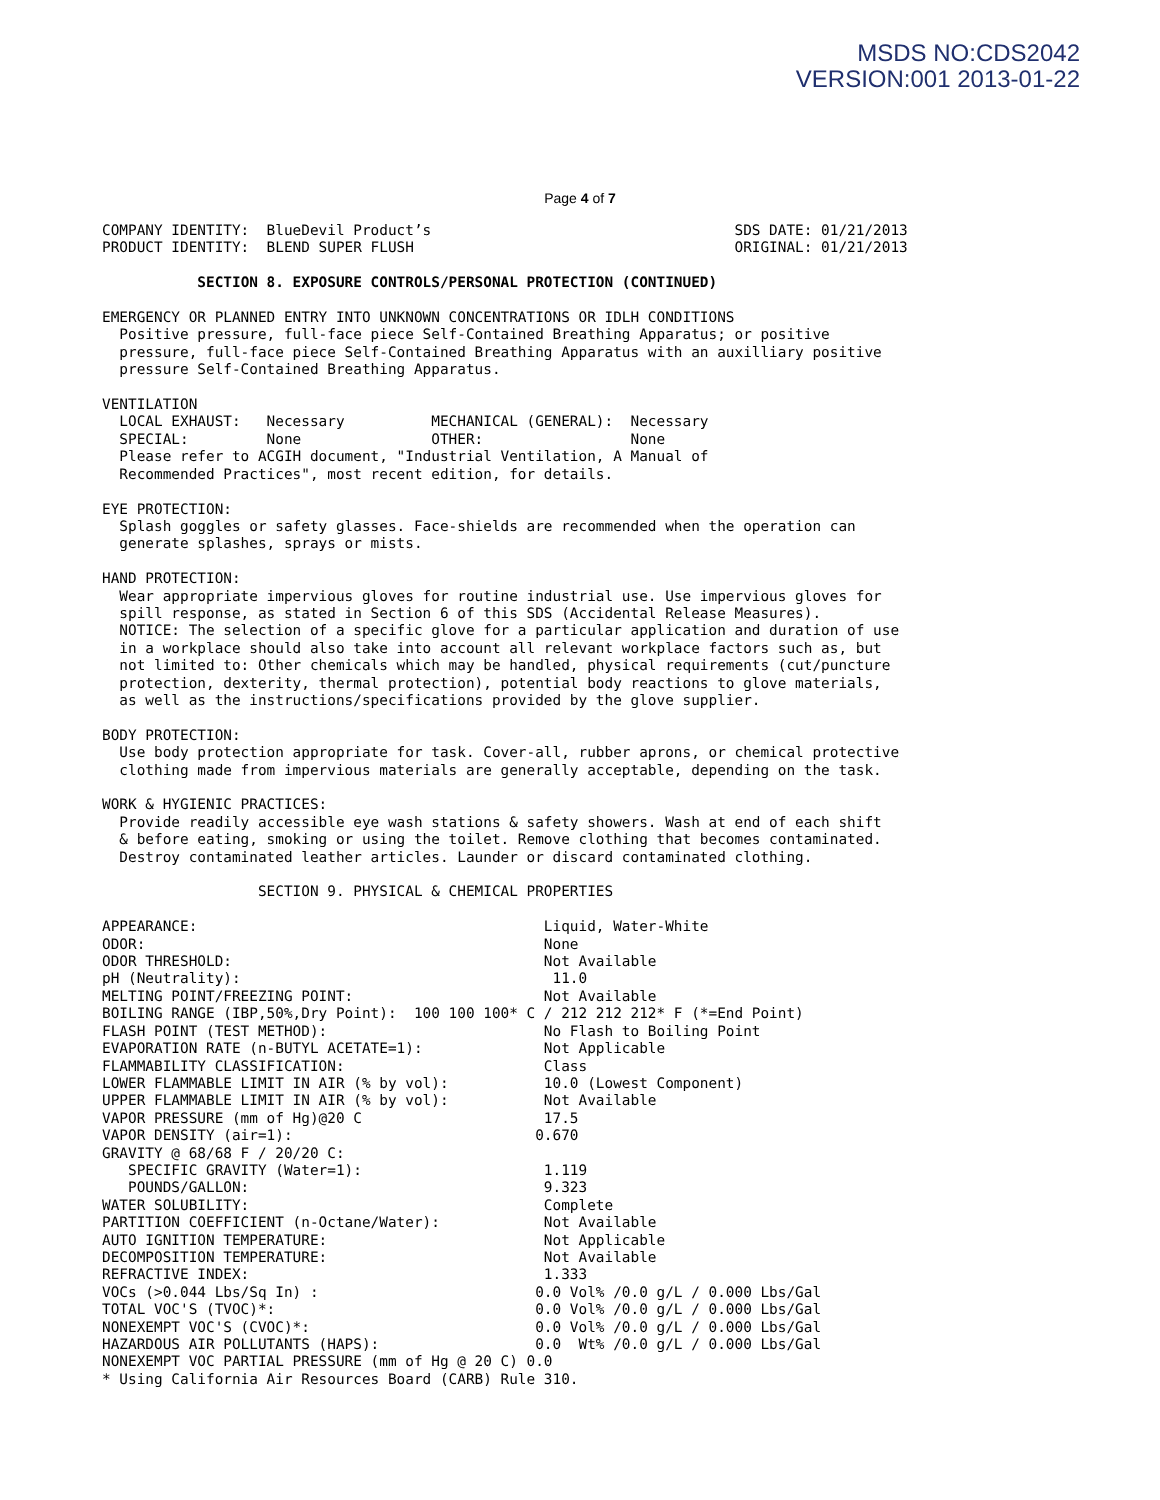MSDS NO:CDS2042
VERSION:001 2013-01-22
Page 4 of 7
COMPANY IDENTITY:  BlueDevil Product’s                                   SDS DATE: 01/21/2013
PRODUCT IDENTITY:  BLEND SUPER FLUSH                                     ORIGINAL: 01/21/2013

           SECTION 8. EXPOSURE CONTROLS/PERSONAL PROTECTION (CONTINUED)

EMERGENCY OR PLANNED ENTRY INTO UNKNOWN CONCENTRATIONS OR IDLH CONDITIONS
  Positive pressure, full-face piece Self-Contained Breathing Apparatus; or positive
  pressure, full-face piece Self-Contained Breathing Apparatus with an auxilliary positive
  pressure Self-Contained Breathing Apparatus.

VENTILATION
  LOCAL EXHAUST:   Necessary          MECHANICAL (GENERAL):  Necessary
  SPECIAL:         None               OTHER:                 None
  Please refer to ACGIH document, "Industrial Ventilation, A Manual of
  Recommended Practices", most recent edition, for details.

EYE PROTECTION:
  Splash goggles or safety glasses. Face-shields are recommended when the operation can
  generate splashes, sprays or mists.

HAND PROTECTION:
  Wear appropriate impervious gloves for routine industrial use. Use impervious gloves for
  spill response, as stated in Section 6 of this SDS (Accidental Release Measures).
  NOTICE: The selection of a specific glove for a particular application and duration of use
  in a workplace should also take into account all relevant workplace factors such as, but
  not limited to: Other chemicals which may be handled, physical requirements (cut/puncture
  protection, dexterity, thermal protection), potential body reactions to glove materials,
  as well as the instructions/specifications provided by the glove supplier.

BODY PROTECTION:
  Use body protection appropriate for task. Cover-all, rubber aprons, or chemical protective
  clothing made from impervious materials are generally acceptable, depending on the task.

WORK & HYGIENIC PRACTICES:
  Provide readily accessible eye wash stations & safety showers. Wash at end of each shift
  & before eating, smoking or using the toilet. Remove clothing that becomes contaminated.
  Destroy contaminated leather articles. Launder or discard contaminated clothing.

                  SECTION 9. PHYSICAL & CHEMICAL PROPERTIES

APPEARANCE:                                        Liquid, Water-White
ODOR:                                              None
ODOR THRESHOLD:                                    Not Available
pH (Neutrality):                                    11.0
MELTING POINT/FREEZING POINT:                      Not Available
BOILING RANGE (IBP,50%,Dry Point):  100 100 100* C / 212 212 212* F (*=End Point)
FLASH POINT (TEST METHOD):                         No Flash to Boiling Point
EVAPORATION RATE (n-BUTYL ACETATE=1):              Not Applicable
FLAMMABILITY CLASSIFICATION:                       Class
LOWER FLAMMABLE LIMIT IN AIR (% by vol):           10.0 (Lowest Component)
UPPER FLAMMABLE LIMIT IN AIR (% by vol):           Not Available
VAPOR PRESSURE (mm of Hg)@20 C                     17.5
VAPOR DENSITY (air=1):                            0.670
GRAVITY @ 68/68 F / 20/20 C:
   SPECIFIC GRAVITY (Water=1):                     1.119
   POUNDS/GALLON:                                  9.323
WATER SOLUBILITY:                                  Complete
PARTITION COEFFICIENT (n-Octane/Water):            Not Available
AUTO IGNITION TEMPERATURE:                         Not Applicable
DECOMPOSITION TEMPERATURE:                         Not Available
REFRACTIVE INDEX:                                  1.333
VOCs (>0.044 Lbs/Sq In) :                         0.0 Vol% /0.0 g/L / 0.000 Lbs/Gal
TOTAL VOC'S (TVOC)*:                              0.0 Vol% /0.0 g/L / 0.000 Lbs/Gal
NONEXEMPT VOC'S (CVOC)*:                          0.0 Vol% /0.0 g/L / 0.000 Lbs/Gal
HAZARDOUS AIR POLLUTANTS (HAPS):                  0.0  Wt% /0.0 g/L / 0.000 Lbs/Gal
NONEXEMPT VOC PARTIAL PRESSURE (mm of Hg @ 20 C) 0.0
* Using California Air Resources Board (CARB) Rule 310.